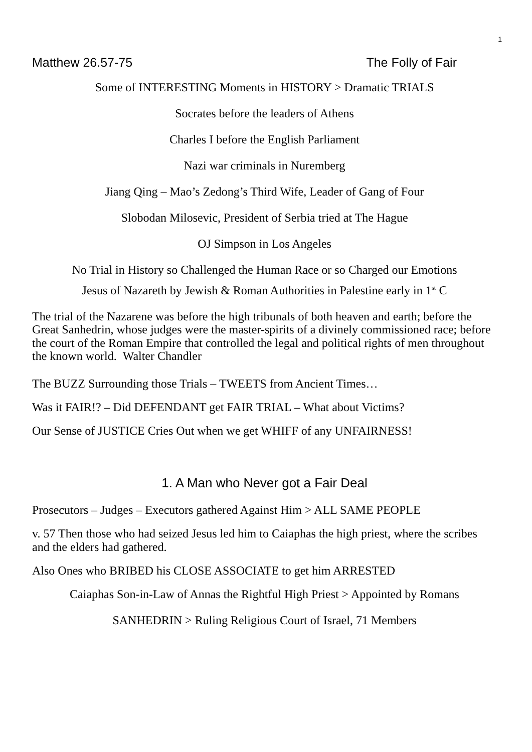1
Matthew 26.57-75 The Folly of Fair
Some of INTERESTING Moments in HISTORY > Dramatic TRIALS
Socrates before the leaders of Athens
Charles I before the English Parliament
Nazi war criminals in Nuremberg
Jiang Qing – Mao’s Zedong’s Third Wife, Leader of Gang of Four
Slobodan Milosevic, President of Serbia tried at The Hague
OJ Simpson in Los Angeles
No Trial in History so Challenged the Human Race or so Charged our Emotions
Jesus of Nazareth by Jewish & Roman Authorities in Palestine early in 1<sup>st</sup> C
The trial of the Nazarene was before the high tribunals of both heaven and earth; before the Great Sanhedrin, whose judges were the master-spirits of a divinely commissioned race; before the court of the Roman Empire that controlled the legal and political rights of men throughout the known world. Walter Chandler
The BUZZ Surrounding those Trials – TWEETS from Ancient Times…
Was it FAIR!? – Did DEFENDANT get FAIR TRIAL – What about Victims?
Our Sense of JUSTICE Cries Out when we get WHIFF of any UNFAIRNESS!
1. A Man who Never got a Fair Deal
Prosecutors – Judges – Executors gathered Against Him > ALL SAME PEOPLE
v. 57 Then those who had seized Jesus led him to Caiaphas the high priest, where the scribes and the elders had gathered.
Also Ones who BRIBED his CLOSE ASSOCIATE to get him ARRESTED
Caiaphas Son-in-Law of Annas the Rightful High Priest > Appointed by Romans
SANHEDRIN > Ruling Religious Court of Israel, 71 Members